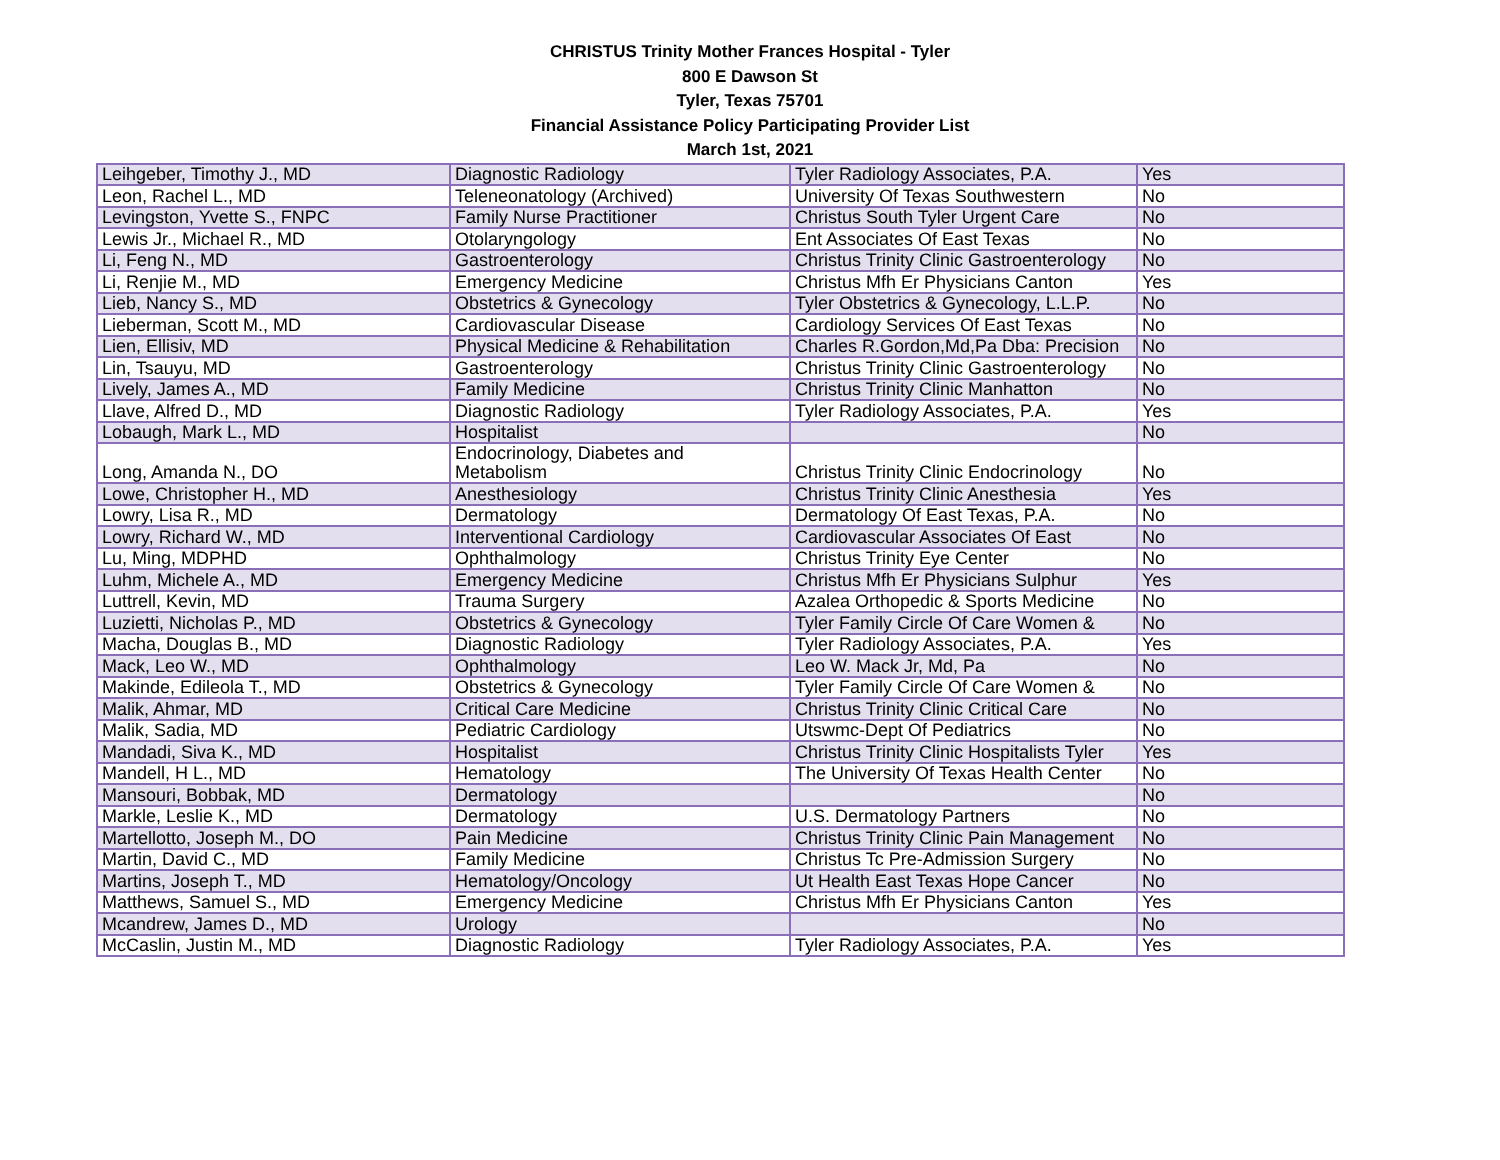CHRISTUS Trinity Mother Frances Hospital - Tyler
800 E Dawson St
Tyler, Texas 75701
Financial Assistance Policy Participating Provider List
March 1st, 2021
| Leihgeber, Timothy J., MD | Diagnostic Radiology | Tyler Radiology Associates, P.A. | Yes |
| Leon, Rachel L., MD | Teleneonatology (Archived) | University Of Texas Southwestern | No |
| Levingston, Yvette S., FNPC | Family Nurse Practitioner | Christus South Tyler Urgent Care | No |
| Lewis Jr., Michael R., MD | Otolaryngology | Ent Associates Of East Texas | No |
| Li, Feng N., MD | Gastroenterology | Christus Trinity Clinic Gastroenterology | No |
| Li, Renjie M., MD | Emergency Medicine | Christus Mfh Er Physicians Canton | Yes |
| Lieb, Nancy S., MD | Obstetrics & Gynecology | Tyler Obstetrics & Gynecology, L.L.P. | No |
| Lieberman, Scott M., MD | Cardiovascular Disease | Cardiology Services Of East Texas | No |
| Lien, Ellisiv, MD | Physical Medicine & Rehabilitation | Charles R.Gordon,Md,Pa Dba: Precision | No |
| Lin, Tsauyu, MD | Gastroenterology | Christus Trinity Clinic Gastroenterology | No |
| Lively, James A., MD | Family Medicine | Christus Trinity Clinic Manhatton | No |
| Llave, Alfred D., MD | Diagnostic Radiology | Tyler Radiology Associates, P.A. | Yes |
| Lobaugh, Mark L., MD | Hospitalist | | No |
| Long, Amanda N., DO | Endocrinology, Diabetes and Metabolism | Christus Trinity Clinic Endocrinology | No |
| Lowe, Christopher H., MD | Anesthesiology | Christus Trinity Clinic Anesthesia | Yes |
| Lowry, Lisa R., MD | Dermatology | Dermatology Of East Texas, P.A. | No |
| Lowry, Richard W., MD | Interventional Cardiology | Cardiovascular Associates Of East | No |
| Lu, Ming, MDPHD | Ophthalmology | Christus Trinity Eye Center | No |
| Luhm, Michele A., MD | Emergency Medicine | Christus Mfh Er Physicians Sulphur | Yes |
| Luttrell, Kevin, MD | Trauma Surgery | Azalea Orthopedic & Sports Medicine | No |
| Luzietti, Nicholas P., MD | Obstetrics & Gynecology | Tyler Family Circle Of Care Women & | No |
| Macha, Douglas B., MD | Diagnostic Radiology | Tyler Radiology Associates, P.A. | Yes |
| Mack, Leo W., MD | Ophthalmology | Leo W. Mack Jr, Md, Pa | No |
| Makinde, Edileola T., MD | Obstetrics & Gynecology | Tyler Family Circle Of Care Women & | No |
| Malik, Ahmar, MD | Critical Care Medicine | Christus Trinity Clinic Critical Care | No |
| Malik, Sadia, MD | Pediatric Cardiology | Utswmc-Dept Of Pediatrics | No |
| Mandadi, Siva K., MD | Hospitalist | Christus Trinity Clinic Hospitalists Tyler | Yes |
| Mandell, H L., MD | Hematology | The University Of Texas Health Center | No |
| Mansouri, Bobbak, MD | Dermatology | | No |
| Markle, Leslie K., MD | Dermatology | U.S. Dermatology Partners | No |
| Martellotto, Joseph M., DO | Pain Medicine | Christus Trinity Clinic Pain Management | No |
| Martin, David C., MD | Family Medicine | Christus Tc Pre-Admission Surgery | No |
| Martins, Joseph T., MD | Hematology/Oncology | Ut Health East Texas Hope Cancer | No |
| Matthews, Samuel S., MD | Emergency Medicine | Christus Mfh Er Physicians Canton | Yes |
| Mcandrew, James D., MD | Urology | | No |
| McCaslin, Justin M., MD | Diagnostic Radiology | Tyler Radiology Associates, P.A. | Yes |